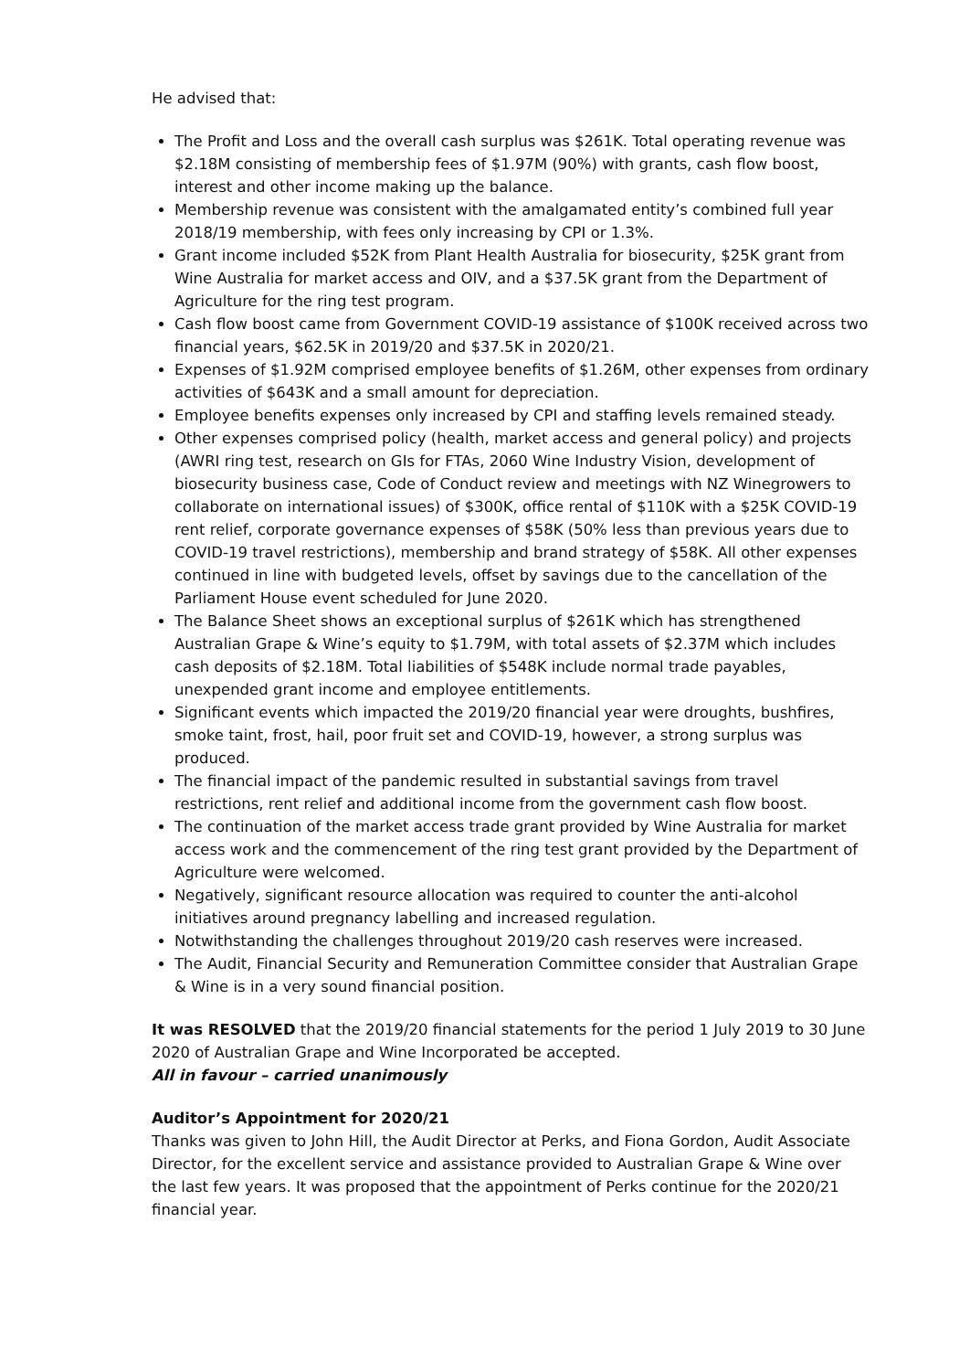He advised that:
The Profit and Loss and the overall cash surplus was $261K. Total operating revenue was $2.18M consisting of membership fees of $1.97M (90%) with grants, cash flow boost, interest and other income making up the balance.
Membership revenue was consistent with the amalgamated entity’s combined full year 2018/19 membership, with fees only increasing by CPI or 1.3%.
Grant income included $52K from Plant Health Australia for biosecurity, $25K grant from Wine Australia for market access and OIV, and a $37.5K grant from the Department of Agriculture for the ring test program.
Cash flow boost came from Government COVID-19 assistance of $100K received across two financial years, $62.5K in 2019/20 and $37.5K in 2020/21.
Expenses of $1.92M comprised employee benefits of $1.26M, other expenses from ordinary activities of $643K and a small amount for depreciation.
Employee benefits expenses only increased by CPI and staffing levels remained steady.
Other expenses comprised policy (health, market access and general policy) and projects (AWRI ring test, research on GIs for FTAs, 2060 Wine Industry Vision, development of biosecurity business case, Code of Conduct review and meetings with NZ Winegrowers to collaborate on international issues) of $300K, office rental of $110K with a $25K COVID-19 rent relief, corporate governance expenses of $58K (50% less than previous years due to COVID-19 travel restrictions), membership and brand strategy of $58K. All other expenses continued in line with budgeted levels, offset by savings due to the cancellation of the Parliament House event scheduled for June 2020.
The Balance Sheet shows an exceptional surplus of $261K which has strengthened Australian Grape & Wine’s equity to $1.79M, with total assets of $2.37M which includes cash deposits of $2.18M. Total liabilities of $548K include normal trade payables, unexpended grant income and employee entitlements.
Significant events which impacted the 2019/20 financial year were droughts, bushfires, smoke taint, frost, hail, poor fruit set and COVID-19, however, a strong surplus was produced.
The financial impact of the pandemic resulted in substantial savings from travel restrictions, rent relief and additional income from the government cash flow boost.
The continuation of the market access trade grant provided by Wine Australia for market access work and the commencement of the ring test grant provided by the Department of Agriculture were welcomed.
Negatively, significant resource allocation was required to counter the anti-alcohol initiatives around pregnancy labelling and increased regulation.
Notwithstanding the challenges throughout 2019/20 cash reserves were increased.
The Audit, Financial Security and Remuneration Committee consider that Australian Grape & Wine is in a very sound financial position.
It was RESOLVED that the 2019/20 financial statements for the period 1 July 2019 to 30 June 2020 of Australian Grape and Wine Incorporated be accepted.
All in favour – carried unanimously
Auditor’s Appointment for 2020/21
Thanks was given to John Hill, the Audit Director at Perks, and Fiona Gordon, Audit Associate Director, for the excellent service and assistance provided to Australian Grape & Wine over the last few years. It was proposed that the appointment of Perks continue for the 2020/21 financial year.